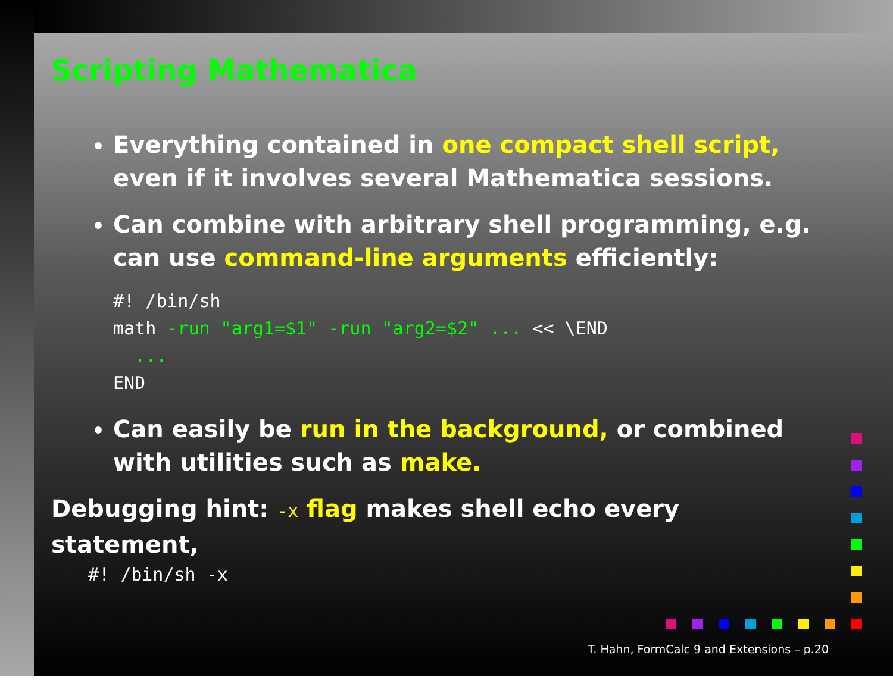Scripting Mathematica
Everything contained in one compact shell script, even if it involves several Mathematica sessions.
Can combine with arbitrary shell programming, e.g. can use command-line arguments efficiently:
#! /bin/sh
math -run "arg1=$1" -run "arg2=$2" ... << \END
  ...
END
Can easily be run in the background, or combined with utilities such as make.
Debugging hint: -x flag makes shell echo every statement,
#! /bin/sh -x
T. Hahn, FormCalc 9 and Extensions – p.20